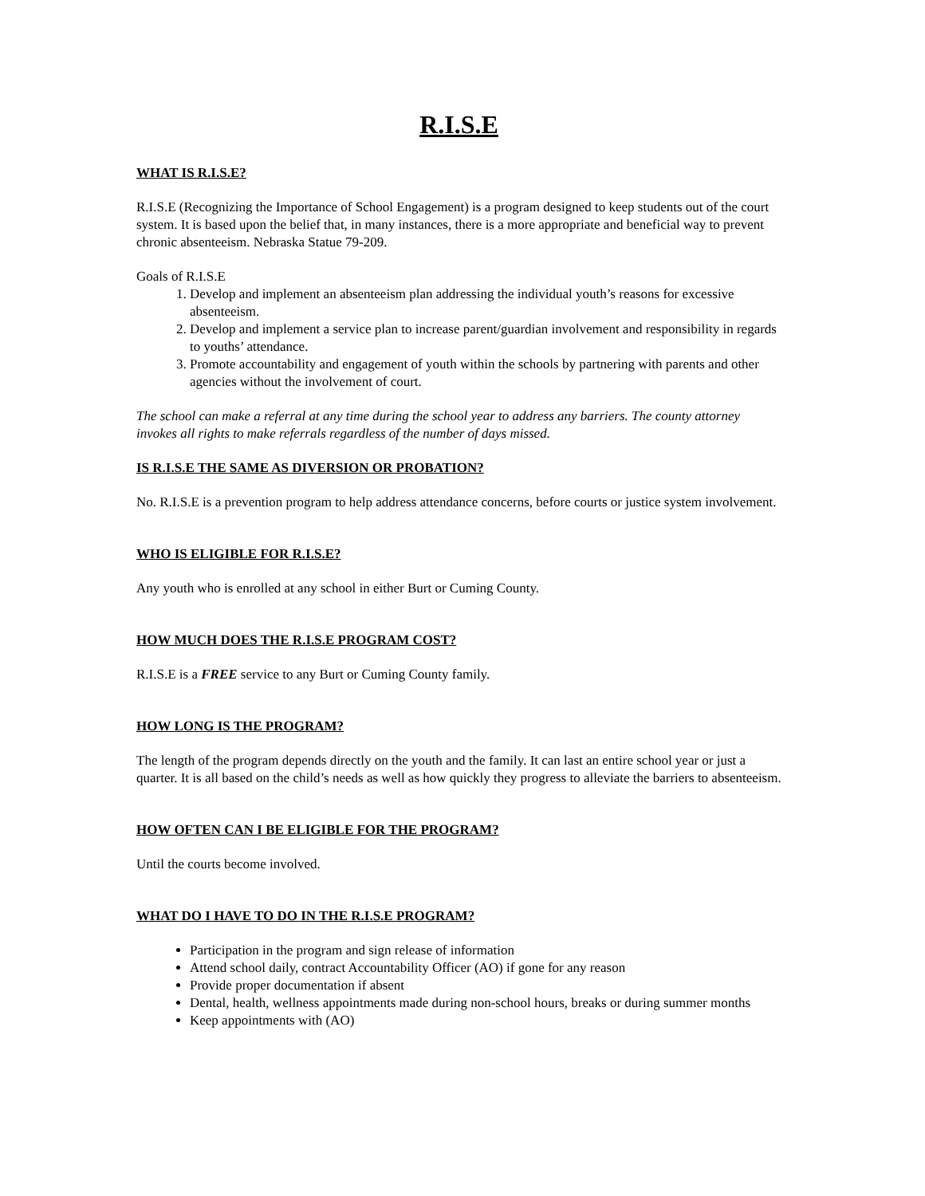R.I.S.E
WHAT IS R.I.S.E?
R.I.S.E (Recognizing the Importance of School Engagement) is a program designed to keep students out of the court system. It is based upon the belief that, in many instances, there is a more appropriate and beneficial way to prevent chronic absenteeism. Nebraska Statue 79-209.
Goals of R.I.S.E
1. Develop and implement an absenteeism plan addressing the individual youth’s reasons for excessive absenteeism.
2. Develop and implement a service plan to increase parent/guardian involvement and responsibility in regards to youths’ attendance.
3. Promote accountability and engagement of youth within the schools by partnering with parents and other agencies without the involvement of court.
The school can make a referral at any time during the school year to address any barriers. The county attorney invokes all rights to make referrals regardless of the number of days missed.
IS R.I.S.E THE SAME AS DIVERSION OR PROBATION?
No. R.I.S.E is a prevention program to help address attendance concerns, before courts or justice system involvement.
WHO IS ELIGIBLE FOR R.I.S.E?
Any youth who is enrolled at any school in either Burt or Cuming County.
HOW MUCH DOES THE R.I.S.E PROGRAM COST?
R.I.S.E is a FREE service to any Burt or Cuming County family.
HOW LONG IS THE PROGRAM?
The length of the program depends directly on the youth and the family. It can last an entire school year or just a quarter. It is all based on the child’s needs as well as how quickly they progress to alleviate the barriers to absenteeism.
HOW OFTEN CAN I BE ELIGIBLE FOR THE PROGRAM?
Until the courts become involved.
WHAT DO I HAVE TO DO IN THE R.I.S.E PROGRAM?
Participation in the program and sign release of information
Attend school daily, contract Accountability Officer (AO) if gone for any reason
Provide proper documentation if absent
Dental, health, wellness appointments made during non-school hours, breaks or during summer months
Keep appointments with (AO)